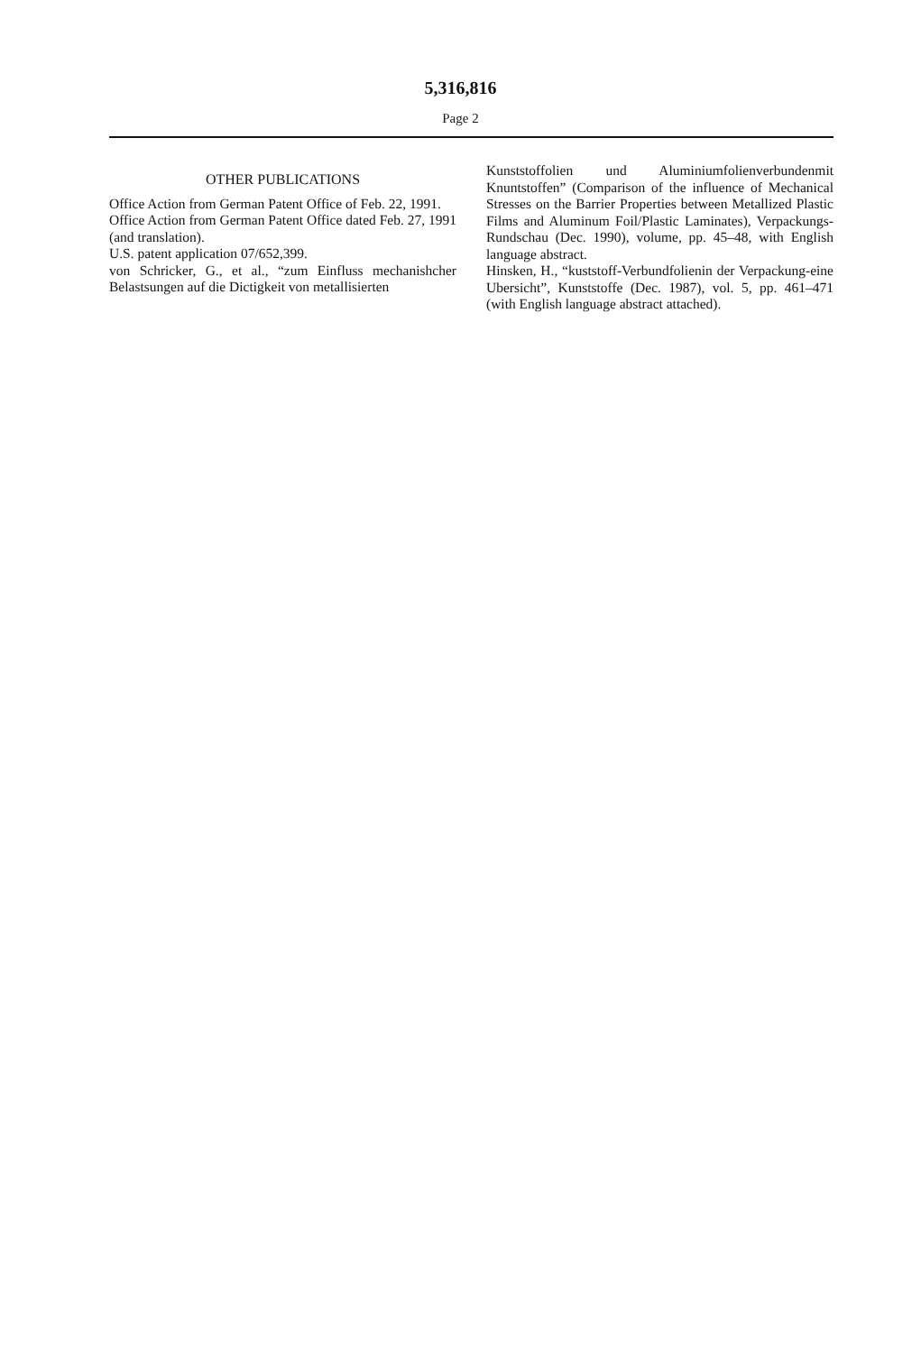5,316,816
Page 2
OTHER PUBLICATIONS
Office Action from German Patent Office of Feb. 22, 1991.
Office Action from German Patent Office dated Feb. 27, 1991 (and translation).
U.S. patent application 07/652,399.
von Schricker, G., et al., “zum Einfluss mechanishcher Belastsungen auf die Dictigkeit von metallisierten
Kunststoffolien und Aluminiumfolienverbundenmit Knuntstoffen” (Comparison of the influence of Mechanical Stresses on the Barrier Properties between Metallized Plastic Films and Aluminum Foil/Plastic Laminates), Verpackungs-Rundschau (Dec. 1990), volume, pp. 45–48, with English language abstract.
Hinsken, H., “kuststoff-Verbundfolienin der Verpackung-eine Ubersicht”, Kunststoffe (Dec. 1987), vol. 5, pp. 461–471 (with English language abstract attached).